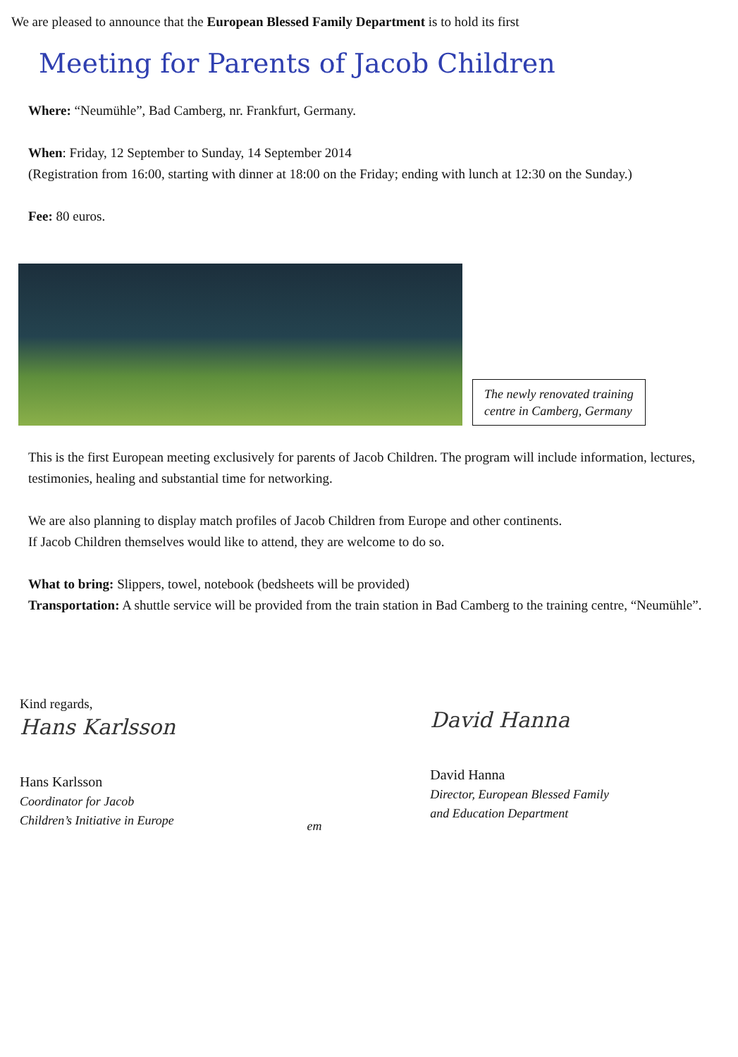We are pleased to announce that the European Blessed Family Department is to hold its first
Meeting for Parents of Jacob Children
Where: “Neumühle”, Bad Camberg, nr. Frankfurt, Germany.
When: Friday, 12 September to Sunday, 14 September 2014
(Registration from 16:00, starting with dinner at 18:00 on the Friday; ending with lunch at 12:30 on the Sunday.)
Fee: 80 euros.
The newly renovated training
centre in Camberg, Germany
This is the first European meeting exclusively for parents of Jacob Children. The program will include information, lectures, testimonies, healing and substantial time for networking.
We are also planning to display match profiles of Jacob Children from Europe and other continents.
If Jacob Children themselves would like to attend, they are welcome to do so.
What to bring: Slippers, towel, notebook (bedsheets will be provided)
Transportation: A shuttle service will be provided from the train station in Bad Camberg to the training centre, “Neumühle”.
Kind regards,
Hans Karlsson
Hans Karlsson
Coordinator for Jacob Children’s Initiative in Europe
em
David Hanna
David Hanna
Director, European Blessed Family
and Education Department